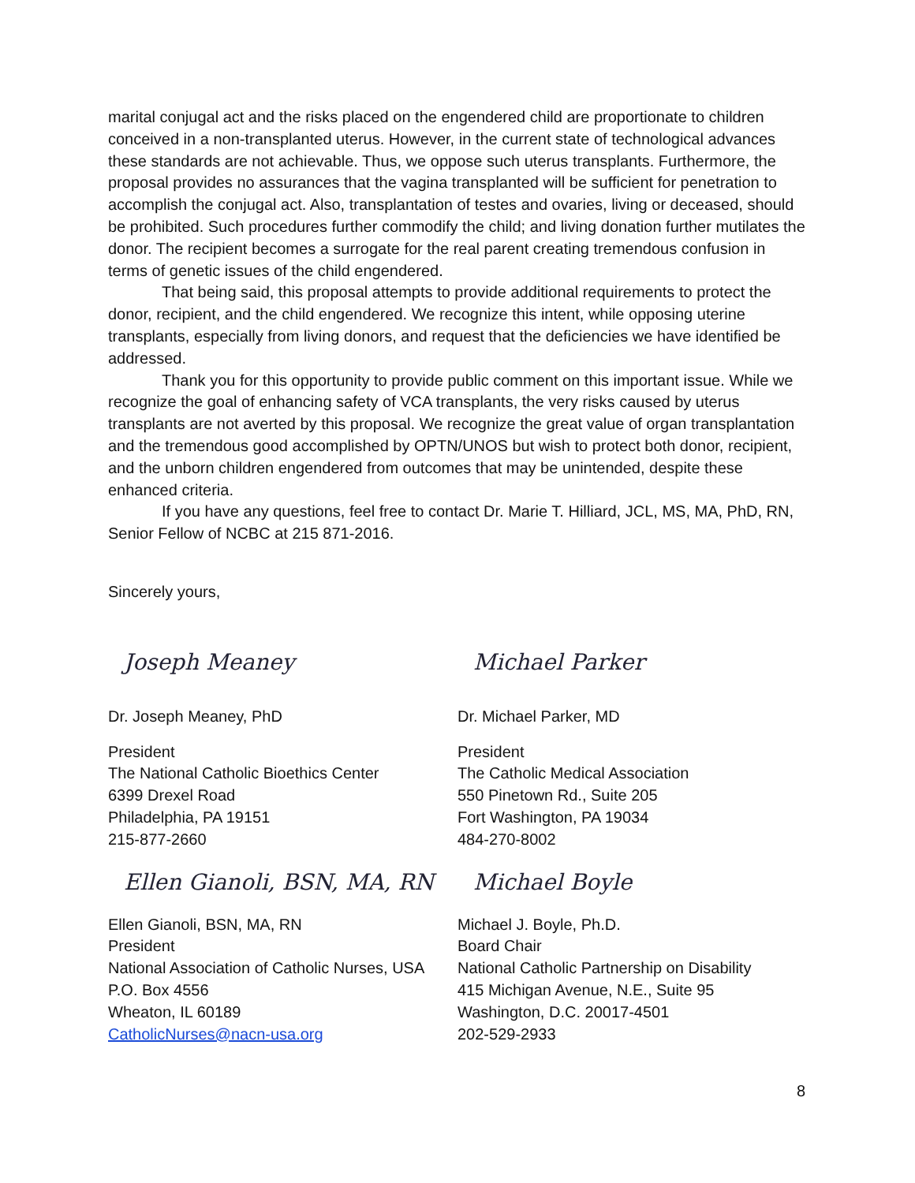marital conjugal act and the risks placed on the engendered child are proportionate to children conceived in a non-transplanted uterus. However, in the current state of technological advances these standards are not achievable. Thus, we oppose such uterus transplants. Furthermore, the proposal provides no assurances that the vagina transplanted will be sufficient for penetration to accomplish the conjugal act. Also, transplantation of testes and ovaries, living or deceased, should be prohibited. Such procedures further commodify the child; and living donation further mutilates the donor. The recipient becomes a surrogate for the real parent creating tremendous confusion in terms of genetic issues of the child engendered.
That being said, this proposal attempts to provide additional requirements to protect the donor, recipient, and the child engendered. We recognize this intent, while opposing uterine transplants, especially from living donors, and request that the deficiencies we have identified be addressed.
Thank you for this opportunity to provide public comment on this important issue. While we recognize the goal of enhancing safety of VCA transplants, the very risks caused by uterus transplants are not averted by this proposal. We recognize the great value of organ transplantation and the tremendous good accomplished by OPTN/UNOS but wish to protect both donor, recipient, and the unborn children engendered from outcomes that may be unintended, despite these enhanced criteria.
If you have any questions, feel free to contact Dr. Marie T. Hilliard, JCL, MS, MA, PhD, RN, Senior Fellow of NCBC at 215 871-2016.
Sincerely yours,
Joseph Meaney
Dr. Joseph Meaney, PhD
President
The National Catholic Bioethics Center
6399 Drexel Road
Philadelphia, PA 19151
215-877-2660
Michael Parker
Dr. Michael Parker, MD
President
The Catholic Medical Association
550 Pinetown Rd., Suite 205
Fort Washington, PA 19034
484-270-8002
Ellen Gianoli, BSN, MA, RN
Ellen Gianoli, BSN, MA, RN
President
National Association of Catholic Nurses, USA
P.O. Box 4556
Wheaton, IL 60189
CatholicNurses@nacn-usa.org
Michael Boyle
Michael J. Boyle, Ph.D.
Board Chair
National Catholic Partnership on Disability
415 Michigan Avenue, N.E., Suite 95
Washington, D.C. 20017-4501
202-529-2933
8